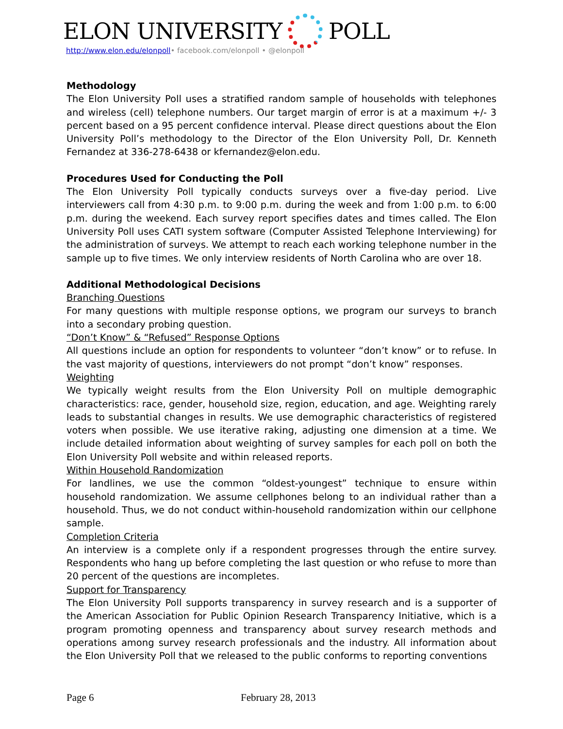ELON UNIVERSITY POLL
http://www.elon.edu/elonpoll• facebook.com/elonpoll • @elonpoll
Methodology
The Elon University Poll uses a stratified random sample of households with telephones and wireless (cell) telephone numbers. Our target margin of error is at a maximum +/- 3 percent based on a 95 percent confidence interval. Please direct questions about the Elon University Poll’s methodology to the Director of the Elon University Poll, Dr. Kenneth Fernandez at 336-278-6438 or kfernandez@elon.edu.
Procedures Used for Conducting the Poll
The Elon University Poll typically conducts surveys over a five-day period. Live interviewers call from 4:30 p.m. to 9:00 p.m. during the week and from 1:00 p.m. to 6:00 p.m. during the weekend. Each survey report specifies dates and times called. The Elon University Poll uses CATI system software (Computer Assisted Telephone Interviewing) for the administration of surveys. We attempt to reach each working telephone number in the sample up to five times. We only interview residents of North Carolina who are over 18.
Additional Methodological Decisions
Branching Questions
For many questions with multiple response options, we program our surveys to branch into a secondary probing question.
“Don’t Know” & “Refused” Response Options
All questions include an option for respondents to volunteer “don’t know” or to refuse. In the vast majority of questions, interviewers do not prompt “don’t know” responses.
Weighting
We typically weight results from the Elon University Poll on multiple demographic characteristics: race, gender, household size, region, education, and age. Weighting rarely leads to substantial changes in results. We use demographic characteristics of registered voters when possible. We use iterative raking, adjusting one dimension at a time. We include detailed information about weighting of survey samples for each poll on both the Elon University Poll website and within released reports.
Within Household Randomization
For landlines, we use the common “oldest-youngest” technique to ensure within household randomization. We assume cellphones belong to an individual rather than a household. Thus, we do not conduct within-household randomization within our cellphone sample.
Completion Criteria
An interview is a complete only if a respondent progresses through the entire survey. Respondents who hang up before completing the last question or who refuse to more than 20 percent of the questions are incompletes.
Support for Transparency
The Elon University Poll supports transparency in survey research and is a supporter of the American Association for Public Opinion Research Transparency Initiative, which is a program promoting openness and transparency about survey research methods and operations among survey research professionals and the industry. All information about the Elon University Poll that we released to the public conforms to reporting conventions
Page 6 February 28, 2013